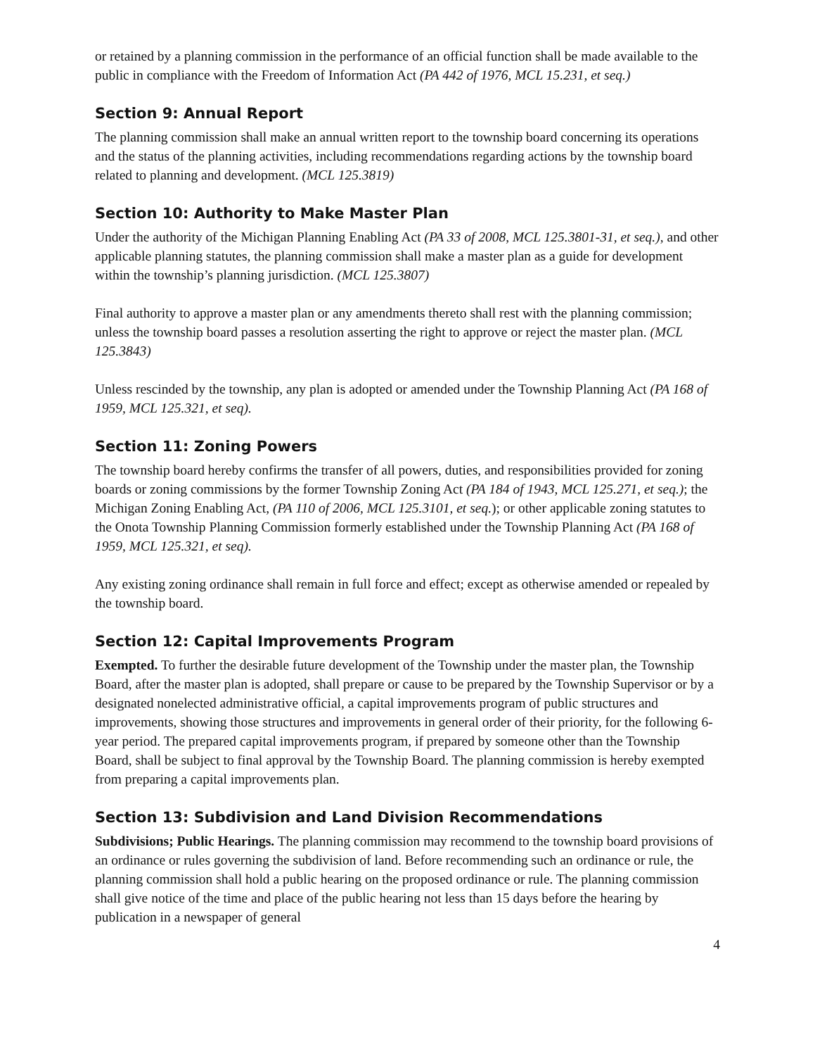or retained by a planning commission in the performance of an official function shall be made available to the public in compliance with the Freedom of Information Act (PA 442 of 1976, MCL 15.231, et seq.)
Section 9: Annual Report
The planning commission shall make an annual written report to the township board concerning its operations and the status of the planning activities, including recommendations regarding actions by the township board related to planning and development. (MCL 125.3819)
Section 10: Authority to Make Master Plan
Under the authority of the Michigan Planning Enabling Act (PA 33 of 2008, MCL 125.3801-31, et seq.), and other applicable planning statutes, the planning commission shall make a master plan as a guide for development within the township’s planning jurisdiction. (MCL 125.3807)
Final authority to approve a master plan or any amendments thereto shall rest with the planning commission; unless the township board passes a resolution asserting the right to approve or reject the master plan. (MCL 125.3843)
Unless rescinded by the township, any plan is adopted or amended under the Township Planning Act (PA 168 of 1959, MCL 125.321, et seq).
Section 11: Zoning Powers
The township board hereby confirms the transfer of all powers, duties, and responsibilities provided for zoning boards or zoning commissions by the former Township Zoning Act (PA 184 of 1943, MCL 125.271, et seq.); the Michigan Zoning Enabling Act, (PA 110 of 2006, MCL 125.3101, et seq.); or other applicable zoning statutes to the Onota Township Planning Commission formerly established under the Township Planning Act (PA 168 of 1959, MCL 125.321, et seq).
Any existing zoning ordinance shall remain in full force and effect; except as otherwise amended or repealed by the township board.
Section 12: Capital Improvements Program
Exempted. To further the desirable future development of the Township under the master plan, the Township Board, after the master plan is adopted, shall prepare or cause to be prepared by the Township Supervisor or by a designated nonelected administrative official, a capital improvements program of public structures and improvements, showing those structures and improvements in general order of their priority, for the following 6-year period. The prepared capital improvements program, if prepared by someone other than the Township Board, shall be subject to final approval by the Township Board. The planning commission is hereby exempted from preparing a capital improvements plan.
Section 13: Subdivision and Land Division Recommendations
Subdivisions; Public Hearings. The planning commission may recommend to the township board provisions of an ordinance or rules governing the subdivision of land. Before recommending such an ordinance or rule, the planning commission shall hold a public hearing on the proposed ordinance or rule. The planning commission shall give notice of the time and place of the public hearing not less than 15 days before the hearing by publication in a newspaper of general
4